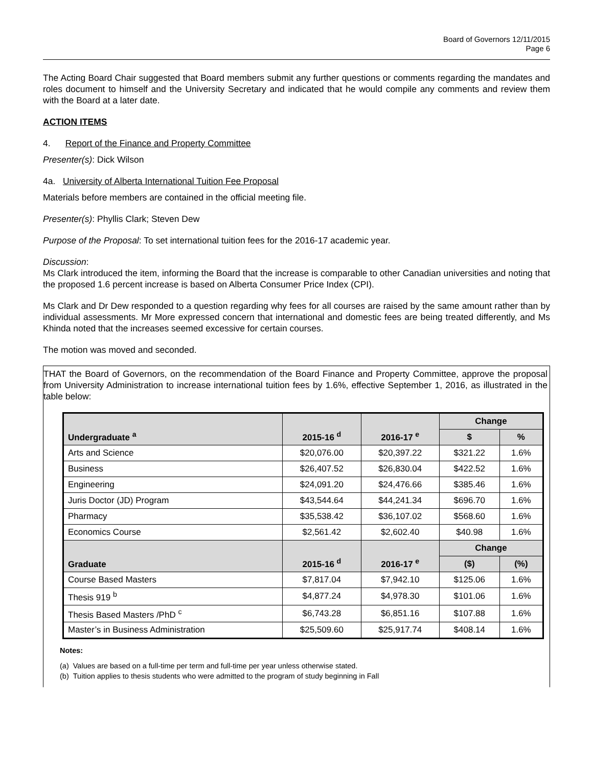Board of Governors 12/11/2015
Page 6
The Acting Board Chair suggested that Board members submit any further questions or comments regarding the mandates and roles document to himself and the University Secretary and indicated that he would compile any comments and review them with the Board at a later date.
ACTION ITEMS
4. Report of the Finance and Property Committee
Presenter(s): Dick Wilson
4a. University of Alberta International Tuition Fee Proposal
Materials before members are contained in the official meeting file.
Presenter(s): Phyllis Clark; Steven Dew
Purpose of the Proposal: To set international tuition fees for the 2016-17 academic year.
Discussion:
Ms Clark introduced the item, informing the Board that the increase is comparable to other Canadian universities and noting that the proposed 1.6 percent increase is based on Alberta Consumer Price Index (CPI).
Ms Clark and Dr Dew responded to a question regarding why fees for all courses are raised by the same amount rather than by individual assessments. Mr More expressed concern that international and domestic fees are being treated differently, and Ms Khinda noted that the increases seemed excessive for certain courses.
The motion was moved and seconded.
THAT the Board of Governors, on the recommendation of the Board Finance and Property Committee, approve the proposal from University Administration to increase international tuition fees by 1.6%, effective September 1, 2016, as illustrated in the table below:
| Undergraduate <sup>a</sup> | 2015-16 <sup>d</sup> | 2016-17 <sup>e</sup> | Change | |
| --- | --- | --- | --- | --- |
| | | | $ | % |
| Arts and Science | $20,076.00 | $20,397.22 | $321.22 | 1.6% |
| Business | $26,407.52 | $26,830.04 | $422.52 | 1.6% |
| Engineering | $24,091.20 | $24,476.66 | $385.46 | 1.6% |
| Juris Doctor (JD) Program | $43,544.64 | $44,241.34 | $696.70 | 1.6% |
| Pharmacy | $35,538.42 | $36,107.02 | $568.60 | 1.6% |
| Economics Course | $2,561.42 | $2,602.40 | $40.98 | 1.6% |
| Graduate | 2015-16 <sup>d</sup> | 2016-17 <sup>e</sup> | Change | |
| | | | ($) | (%) |
| Course Based Masters | $7,817.04 | $7,942.10 | $125.06 | 1.6% |
| Thesis 919 <sup>b</sup> | $4,877.24 | $4,978.30 | $101.06 | 1.6% |
| Thesis Based Masters /PhD <sup>c</sup> | $6,743.28 | $6,851.16 | $107.88 | 1.6% |
| Master’s in Business Administration | $25,509.60 | $25,917.74 | $408.14 | 1.6% |
Notes:
(a) Values are based on a full-time per term and full-time per year unless otherwise stated.
(b) Tuition applies to thesis students who were admitted to the program of study beginning in Fall